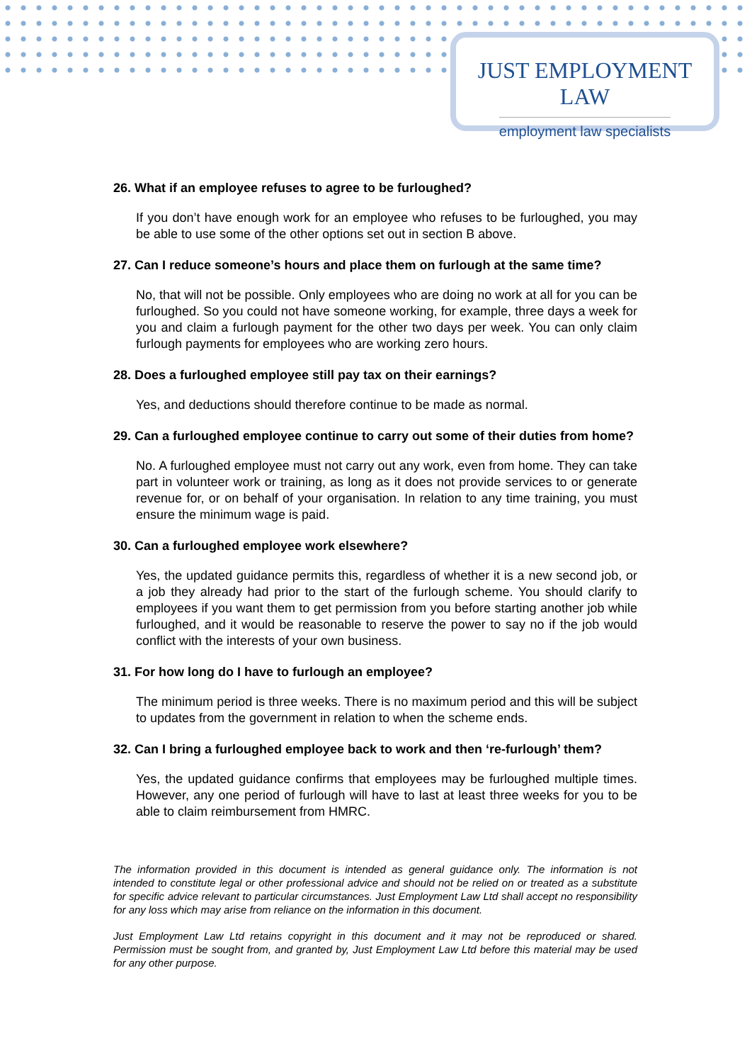JUST EMPLOYMENT LAW
employment law specialists
26. What if an employee refuses to agree to be furloughed?
If you don’t have enough work for an employee who refuses to be furloughed, you may be able to use some of the other options set out in section B above.
27. Can I reduce someone’s hours and place them on furlough at the same time?
No, that will not be possible. Only employees who are doing no work at all for you can be furloughed. So you could not have someone working, for example, three days a week for you and claim a furlough payment for the other two days per week. You can only claim furlough payments for employees who are working zero hours.
28. Does a furloughed employee still pay tax on their earnings?
Yes, and deductions should therefore continue to be made as normal.
29. Can a furloughed employee continue to carry out some of their duties from home?
No. A furloughed employee must not carry out any work, even from home. They can take part in volunteer work or training, as long as it does not provide services to or generate revenue for, or on behalf of your organisation. In relation to any time training, you must ensure the minimum wage is paid.
30. Can a furloughed employee work elsewhere?
Yes, the updated guidance permits this, regardless of whether it is a new second job, or a job they already had prior to the start of the furlough scheme. You should clarify to employees if you want them to get permission from you before starting another job while furloughed, and it would be reasonable to reserve the power to say no if the job would conflict with the interests of your own business.
31. For how long do I have to furlough an employee?
The minimum period is three weeks. There is no maximum period and this will be subject to updates from the government in relation to when the scheme ends.
32. Can I bring a furloughed employee back to work and then ‘re-furlough’ them?
Yes, the updated guidance confirms that employees may be furloughed multiple times. However, any one period of furlough will have to last at least three weeks for you to be able to claim reimbursement from HMRC.
The information provided in this document is intended as general guidance only. The information is not intended to constitute legal or other professional advice and should not be relied on or treated as a substitute for specific advice relevant to particular circumstances. Just Employment Law Ltd shall accept no responsibility for any loss which may arise from reliance on the information in this document.
Just Employment Law Ltd retains copyright in this document and it may not be reproduced or shared. Permission must be sought from, and granted by, Just Employment Law Ltd before this material may be used for any other purpose.